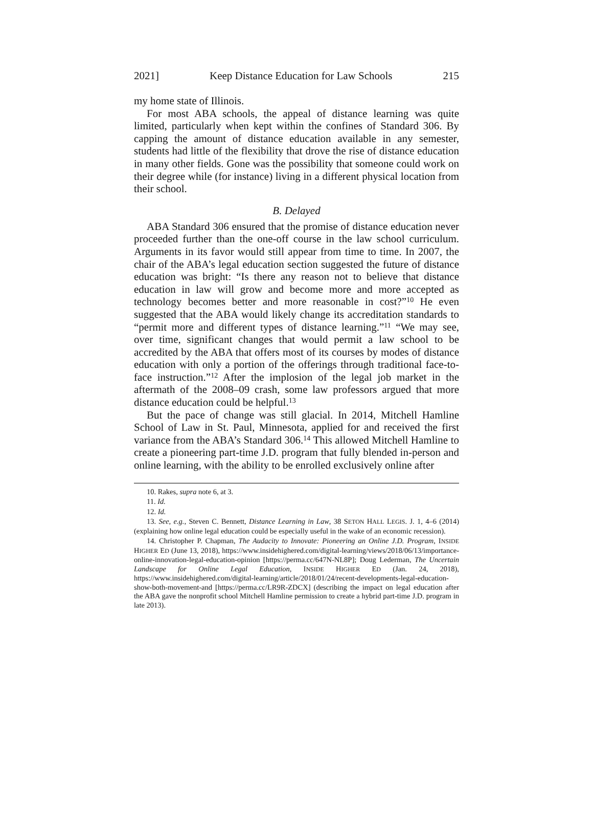2021] Keep Distance Education for Law Schools 215
my home state of Illinois.
For most ABA schools, the appeal of distance learning was quite limited, particularly when kept within the confines of Standard 306. By capping the amount of distance education available in any semester, students had little of the flexibility that drove the rise of distance education in many other fields. Gone was the possibility that someone could work on their degree while (for instance) living in a different physical location from their school.
B. Delayed
ABA Standard 306 ensured that the promise of distance education never proceeded further than the one-off course in the law school curriculum. Arguments in its favor would still appear from time to time. In 2007, the chair of the ABA’s legal education section suggested the future of distance education was bright: “Is there any reason not to believe that distance education in law will grow and become more and more accepted as technology becomes better and more reasonable in cost?”<sup>10</sup> He even suggested that the ABA would likely change its accreditation standards to “permit more and different types of distance learning.”<sup>11</sup> “We may see, over time, significant changes that would permit a law school to be accredited by the ABA that offers most of its courses by modes of distance education with only a portion of the offerings through traditional face-to-face instruction.”<sup>12</sup> After the implosion of the legal job market in the aftermath of the 2008–09 crash, some law professors argued that more distance education could be helpful.<sup>13</sup>
But the pace of change was still glacial. In 2014, Mitchell Hamline School of Law in St. Paul, Minnesota, applied for and received the first variance from the ABA’s Standard 306.<sup>14</sup> This allowed Mitchell Hamline to create a pioneering part-time J.D. program that fully blended in-person and online learning, with the ability to be enrolled exclusively online after
10. Rakes, supra note 6, at 3.
11. Id.
12. Id.
13. See, e.g., Steven C. Bennett, Distance Learning in Law, 38 SETON HALL LEGIS. J. 1, 4–6 (2014) (explaining how online legal education could be especially useful in the wake of an economic recession).
14. Christopher P. Chapman, The Audacity to Innovate: Pioneering an Online J.D. Program, INSIDE HIGHER ED (June 13, 2018), https://www.insidehighered.com/digital-learning/views/2018/06/13/importance-online-innovation-legal-education-opinion [https://perma.cc/647N-NL8P]; Doug Lederman, The Uncertain Landscape for Online Legal Education, INSIDE HIGHER ED (Jan. 24, 2018), https://www.insidehighered.com/digital-learning/article/2018/01/24/recent-developments-legal-education-show-both-movement-and [https://perma.cc/LR9R-ZDCX] (describing the impact on legal education after the ABA gave the nonprofit school Mitchell Hamline permission to create a hybrid part-time J.D. program in late 2013).